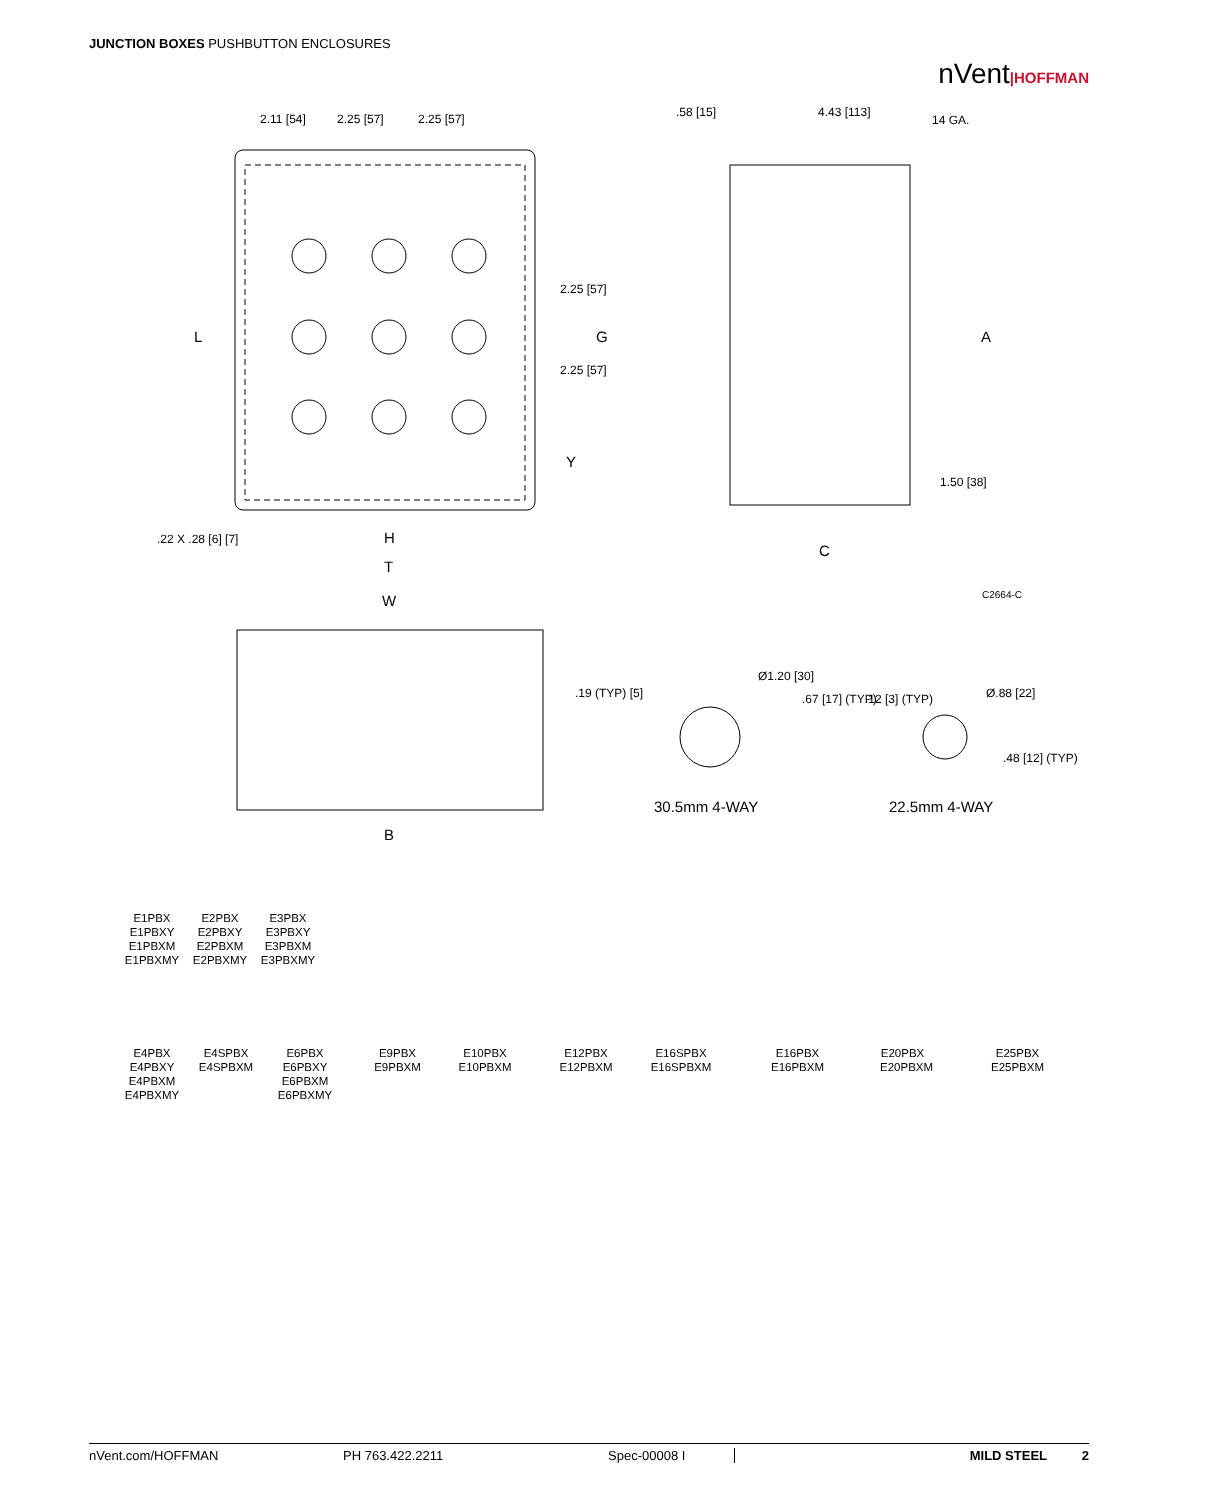JUNCTION BOXES PUSHBUTTON ENCLOSURES
nVent|HOFFMAN
2.11 [54]
2.25 [57]
2.25 [57]
.58 [15]
4.43 [113]
14 GA.
L
G
A
2.25 [57]
2.25 [57]
Y
1.50 [38]
.22 X .28 [6] [7]
H
T
C
C2664-C
W
B
.19 (TYP) [5]
Ø1.20 [30]
.67 [17] (TYP)
.12 [3] (TYP)
Ø.88 [22]
.48 [12] (TYP)
30.5mm 4-WAY
22.5mm 4-WAY
E1PBX
E1PBXY
E1PBXM
E1PBXMY
E2PBX
E2PBXY
E2PBXM
E2PBXMY
E3PBX
E3PBXY
E3PBXM
E3PBXMY
E4PBX
E4PBXY
E4PBXM
E4PBXMY
E4SPBX
E4SPBXM
E6PBX
E6PBXY
E6PBXM
E6PBXMY
E9PBX
E9PBXM
E10PBX
E10PBXM
E12PBX
E12PBXM
E16SPBX
E16SPBXM
E16PBX
E16PBXM
E20PBX
E20PBXM
E25PBX
E25PBXM
nVent.com/HOFFMAN PH 763.422.2211 Spec-00008 I MILD STEEL 2